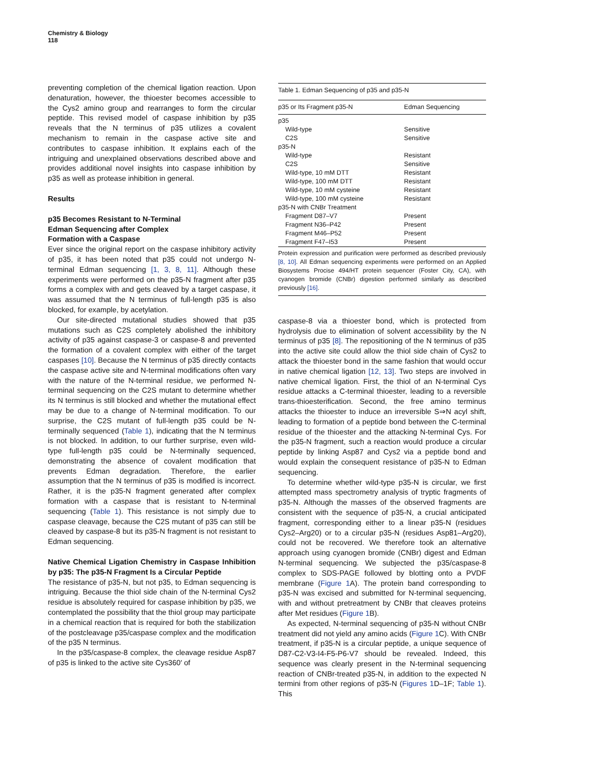Chemistry & Biology
118
preventing completion of the chemical ligation reaction. Upon denaturation, however, the thioester becomes accessible to the Cys2 amino group and rearranges to form the circular peptide. This revised model of caspase inhibition by p35 reveals that the N terminus of p35 utilizes a covalent mechanism to remain in the caspase active site and contributes to caspase inhibition. It explains each of the intriguing and unexplained observations described above and provides additional novel insights into caspase inhibition by p35 as well as protease inhibition in general.
Results
p35 Becomes Resistant to N-Terminal
Edman Sequencing after Complex
Formation with a Caspase
Ever since the original report on the caspase inhibitory activity of p35, it has been noted that p35 could not undergo N-terminal Edman sequencing [1, 3, 8, 11]. Although these experiments were performed on the p35-N fragment after p35 forms a complex with and gets cleaved by a target caspase, it was assumed that the N terminus of full-length p35 is also blocked, for example, by acetylation.
Our site-directed mutational studies showed that p35 mutations such as C2S completely abolished the inhibitory activity of p35 against caspase-3 or caspase-8 and prevented the formation of a covalent complex with either of the target caspases [10]. Because the N terminus of p35 directly contacts the caspase active site and N-terminal modifications often vary with the nature of the N-terminal residue, we performed N-terminal sequencing on the C2S mutant to determine whether its N terminus is still blocked and whether the mutational effect may be due to a change of N-terminal modification. To our surprise, the C2S mutant of full-length p35 could be N-terminally sequenced (Table 1), indicating that the N terminus is not blocked. In addition, to our further surprise, even wild-type full-length p35 could be N-terminally sequenced, demonstrating the absence of covalent modification that prevents Edman degradation. Therefore, the earlier assumption that the N terminus of p35 is modified is incorrect. Rather, it is the p35-N fragment generated after complex formation with a caspase that is resistant to N-terminal sequencing (Table 1). This resistance is not simply due to caspase cleavage, because the C2S mutant of p35 can still be cleaved by caspase-8 but its p35-N fragment is not resistant to Edman sequencing.
Native Chemical Ligation Chemistry in Caspase Inhibition by p35: The p35-N Fragment Is a Circular Peptide
The resistance of p35-N, but not p35, to Edman sequencing is intriguing. Because the thiol side chain of the N-terminal Cys2 residue is absolutely required for caspase inhibition by p35, we contemplated the possibility that the thiol group may participate in a chemical reaction that is required for both the stabilization of the postcleavage p35/caspase complex and the modification of the p35 N terminus.
In the p35/caspase-8 complex, the cleavage residue Asp87 of p35 is linked to the active site Cys360′ of
Table 1. Edman Sequencing of p35 and p35-N
| p35 or Its Fragment p35-N | Edman Sequencing |
| --- | --- |
| p35 | |
| Wild-type | Sensitive |
| C2S | Sensitive |
| p35-N | |
| Wild-type | Resistant |
| C2S | Sensitive |
| Wild-type, 10 mM DTT | Resistant |
| Wild-type, 100 mM DTT | Resistant |
| Wild-type, 10 mM cysteine | Resistant |
| Wild-type, 100 mM cysteine | Resistant |
| p35-N with CNBr Treatment | |
| Fragment D87–V7 | Present |
| Fragment N36–P42 | Present |
| Fragment M46–P52 | Present |
| Fragment F47–I53 | Present |
Protein expression and purification were performed as described previously [8, 10]. All Edman sequencing experiments were performed on an Applied Biosystems Procise 494/HT protein sequencer (Foster City, CA), with cyanogen bromide (CNBr) digestion performed similarly as described previously [16].
caspase-8 via a thioester bond, which is protected from hydrolysis due to elimination of solvent accessibility by the N terminus of p35 [8]. The repositioning of the N terminus of p35 into the active site could allow the thiol side chain of Cys2 to attack the thioester bond in the same fashion that would occur in native chemical ligation [12, 13]. Two steps are involved in native chemical ligation. First, the thiol of an N-terminal Cys residue attacks a C-terminal thioester, leading to a reversible trans-thioesterification. Second, the free amino terminus attacks the thioester to induce an irreversible S⇒N acyl shift, leading to formation of a peptide bond between the C-terminal residue of the thioester and the attacking N-terminal Cys. For the p35-N fragment, such a reaction would produce a circular peptide by linking Asp87 and Cys2 via a peptide bond and would explain the consequent resistance of p35-N to Edman sequencing.
To determine whether wild-type p35-N is circular, we first attempted mass spectrometry analysis of tryptic fragments of p35-N. Although the masses of the observed fragments are consistent with the sequence of p35-N, a crucial anticipated fragment, corresponding either to a linear p35-N (residues Cys2–Arg20) or to a circular p35-N (residues Asp81–Arg20), could not be recovered. We therefore took an alternative approach using cyanogen bromide (CNBr) digest and Edman N-terminal sequencing. We subjected the p35/caspase-8 complex to SDS-PAGE followed by blotting onto a PVDF membrane (Figure 1 A). The protein band corresponding to p35-N was excised and submitted for N-terminal sequencing, with and without pretreatment by CNBr that cleaves proteins after Met residues (Figure 1 B).
As expected, N-terminal sequencing of p35-N without CNBr treatment did not yield any amino acids (Figure 1 C). With CNBr treatment, if p35-N is a circular peptide, a unique sequence of D87-C2-V3-I4-F5-P6-V7 should be revealed. Indeed, this sequence was clearly present in the N-terminal sequencing reaction of CNBr-treated p35-N, in addition to the expected N termini from other regions of p35-N (Figures 1 D–1F; Table 1). This